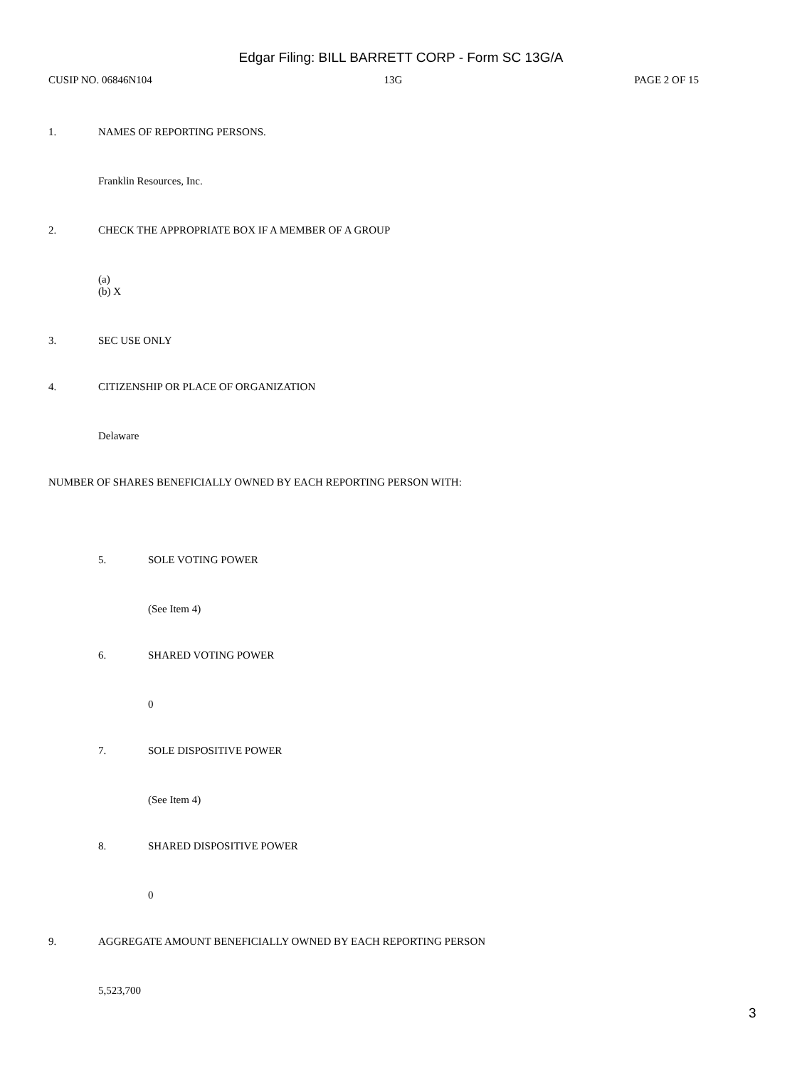Edgar Filing: BILL BARRETT CORP - Form SC 13G/A
CUSIP NO. 06846N104 13G PAGE 2 OF 15
1. NAMES OF REPORTING PERSONS.
Franklin Resources, Inc.
2. CHECK THE APPROPRIATE BOX IF A MEMBER OF A GROUP
(a)
(b) X
3. SEC USE ONLY
4. CITIZENSHIP OR PLACE OF ORGANIZATION
Delaware
NUMBER OF SHARES BENEFICIALLY OWNED BY EACH REPORTING PERSON WITH:
5. SOLE VOTING POWER
(See Item 4)
6. SHARED VOTING POWER
0
7. SOLE DISPOSITIVE POWER
(See Item 4)
8. SHARED DISPOSITIVE POWER
0
9. AGGREGATE AMOUNT BENEFICIALLY OWNED BY EACH REPORTING PERSON
5,523,700
3